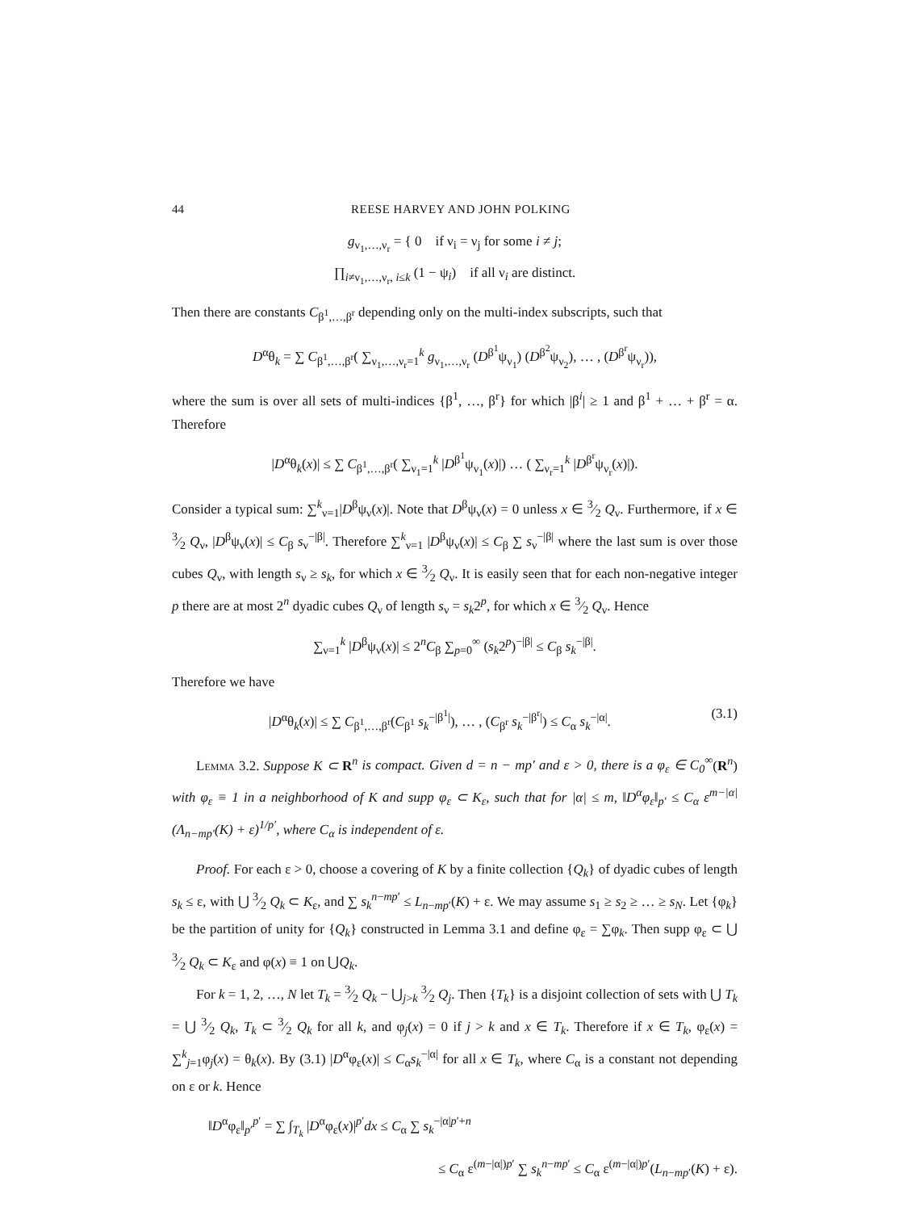44 REESE HARVEY AND JOHN POLKING
g<sub>ν<sub>1</sub>,…,ν<sub>r</sub></sub> = { 0 if ν<sub>i</sub> = ν<sub>j</sub> for some i ≠ j;
∏<sub>i≠ν<sub>1</sub>,…,ν<sub>r</sub>, i≤k</sub> (1 − ψ<sub>i</sub>) if all ν<sub>i</sub> are distinct.
Then there are constants C<sub>β<sup>1</sup>,…,β<sup>r</sup></sub> depending only on the multi-index subscripts, such that
D<sup>α</sup>θ<sub>k</sub> = ∑ C<sub>β<sup>1</sup>,…,β<sup>r</sup></sub>( ∑<sub>ν<sub>1</sub>,…,ν<sub>r</sub>=1</sub><sup>k</sup> g<sub>ν<sub>1</sub>,…,ν<sub>r</sub></sub> (D<sup>β<sup>1</sup></sup>ψ<sub>ν<sub>1</sub></sub>) (D<sup>β<sup>2</sup></sup>ψ<sub>ν<sub>2</sub></sub>), … , (D<sup>β<sup>r</sup></sup>ψ<sub>ν<sub>r</sub></sub>)),
where the sum is over all sets of multi-indices {β<sup>1</sup>, …, β<sup>r</sup>} for which |β<sup>i</sup>| ≥ 1 and β<sup>1</sup> + … + β<sup>r</sup> = α. Therefore
|D<sup>α</sup>θ<sub>k</sub>(x)| ≤ ∑ C<sub>β<sup>1</sup>,…,β<sup>r</sup></sub>( ∑<sub>ν<sub>1</sub>=1</sub><sup>k</sup> |D<sup>β<sup>1</sup></sup>ψ<sub>ν<sub>1</sub></sub>(x)|) … ( ∑<sub>ν<sub>r</sub>=1</sub><sup>k</sup> |D<sup>β<sup>r</sup></sup>ψ<sub>ν<sub>r</sub></sub>(x)|).
Consider a typical sum: ∑<sup>k</sup><sub>ν=1</sub>|D<sup>β</sup>ψ<sub>ν</sub>(x)|. Note that D<sup>β</sup>ψ<sub>ν</sub>(x) = 0 unless x ∈ 3⁄2 Q<sub>ν</sub>. Furthermore, if x ∈ 3⁄2 Q<sub>ν</sub>, |D<sup>β</sup>ψ<sub>ν</sub>(x)| ≤ C<sub>β</sub> s<sub>ν</sub><sup>−|β|</sup>. Therefore ∑<sup>k</sup><sub>ν=1</sub> |D<sup>β</sup>ψ<sub>ν</sub>(x)| ≤ C<sub>β</sub> ∑ s<sub>ν</sub><sup>−|β|</sup> where the last sum is over those cubes Q<sub>ν</sub>, with length s<sub>ν</sub> ≥ s<sub>k</sub>, for which x ∈ 3⁄2 Q<sub>ν</sub>. It is easily seen that for each non-negative integer p there are at most 2<sup>n</sup> dyadic cubes Q<sub>ν</sub> of length s<sub>ν</sub> = s<sub>k</sub>2<sup>p</sup>, for which x ∈ 3⁄2 Q<sub>ν</sub>. Hence
∑<sub>ν=1</sub><sup>k</sup> |D<sup>β</sup>ψ<sub>ν</sub>(x)| ≤ 2<sup>n</sup>C<sub>β</sub> ∑<sub>p=0</sub><sup>∞</sup> (s<sub>k</sub>2<sup>p</sup>)<sup>−|β|</sup> ≤ C<sub>β</sub> s<sub>k</sub><sup>−|β|</sup>.
Therefore we have
|D<sup>α</sup>θ<sub>k</sub>(x)| ≤ ∑ C<sub>β<sup>1</sup>,…,β<sup>r</sup></sub>(C<sub>β<sup>1</sup></sub> s<sub>k</sub><sup>−|β<sup>1</sup>|</sup>), … , (C<sub>β<sup>r</sup></sub> s<sub>k</sub><sup>−|β<sup>r</sup>|</sup>) ≤ C<sub>α</sub> s<sub>k</sub><sup>−|α|</sup>. (3.1)
Lemma 3.2. Suppose K ⊂ R<sup>n</sup> is compact. Given d = n − mp′ and ε > 0, there is a φ<sub>ε</sub> ∈ C<sub>0</sub><sup>∞</sup>(R<sup>n</sup>) with φ<sub>ε</sub> ≡ 1 in a neighborhood of K and supp φ<sub>ε</sub> ⊂ K<sub>ε</sub>, such that for |α| ≤ m, ‖D<sup>α</sup>φ<sub>ε</sub>‖<sub>p′</sub> ≤ C<sub>α</sub> ε<sup>m−|α|</sup> (Λ<sub>n−mp′</sub>(K) + ε)<sup>1/p′</sup>, where C<sub>α</sub> is independent of ε.
Proof. For each ε > 0, choose a covering of K by a finite collection {Q<sub>k</sub>} of dyadic cubes of length s<sub>k</sub> ≤ ε, with ⋃ 3⁄2 Q<sub>k</sub> ⊂ K<sub>ε</sub>, and ∑ s<sub>k</sub><sup>n−mp′</sup> ≤ L<sub>n−mp′</sub>(K) + ε. We may assume s<sub>1</sub> ≥ s<sub>2</sub> ≥ … ≥ s<sub>N</sub>. Let {φ<sub>k</sub>} be the partition of unity for {Q<sub>k</sub>} constructed in Lemma 3.1 and define φ<sub>ε</sub> = ∑φ<sub>k</sub>. Then supp φ<sub>ε</sub> ⊂ ⋃ 3⁄2 Q<sub>k</sub> ⊂ K<sub>ε</sub> and φ(x) ≡ 1 on ⋃Q<sub>k</sub>.
For k = 1, 2, …, N let T<sub>k</sub> = 3⁄2 Q<sub>k</sub> − ⋃<sub>j>k</sub> 3⁄2 Q<sub>j</sub>. Then {T<sub>k</sub>} is a disjoint collection of sets with ⋃ T<sub>k</sub> = ⋃ 3⁄2 Q<sub>k</sub>, T<sub>k</sub> ⊂ 3⁄2 Q<sub>k</sub> for all k, and φ<sub>j</sub>(x) = 0 if j > k and x ∈ T<sub>k</sub>. Therefore if x ∈ T<sub>k</sub>, φ<sub>ε</sub>(x) = ∑<sup>k</sup><sub>j=1</sub>φ<sub>j</sub>(x) = θ<sub>k</sub>(x). By (3.1) |D<sup>α</sup>φ<sub>ε</sub>(x)| ≤ C<sub>α</sub>s<sub>k</sub><sup>−|α|</sup> for all x ∈ T<sub>k</sub>, where C<sub>α</sub> is a constant not depending on ε or k. Hence
‖D<sup>α</sup>φ<sub>ε</sub>‖<sub>p′</sub><sup>p′</sup> = ∑ ∫<sub>T<sub>k</sub></sub> |D<sup>α</sup>φ<sub>ε</sub>(x)|<sup>p′</sup>dx ≤ C<sub>α</sub> ∑ s<sub>k</sub><sup>−|α|p′+n</sup>
≤ C<sub>α</sub> ε<sup>(m−|α|)p′</sup> ∑ s<sub>k</sub><sup>n−mp′</sup> ≤ C<sub>α</sub> ε<sup>(m−|α|)p′</sup>(L<sub>n−mp′</sub>(K) + ε).